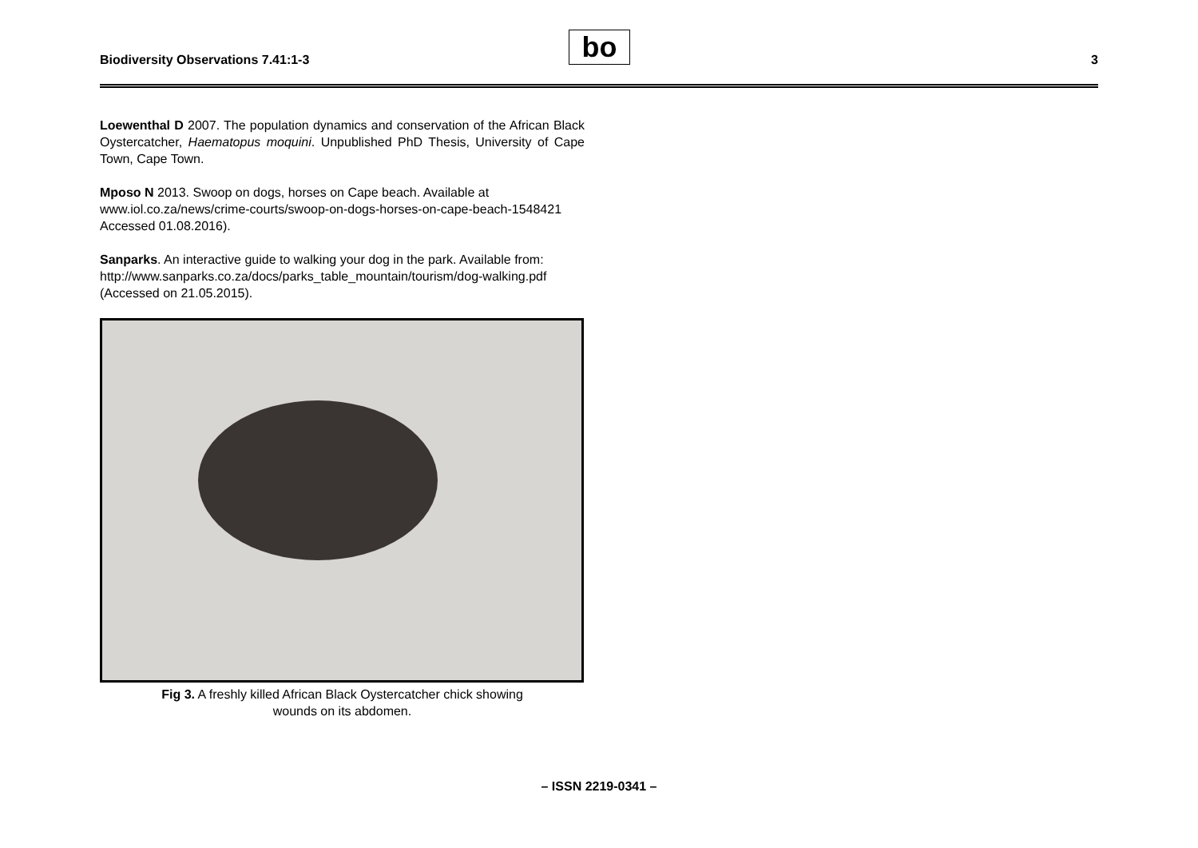Biodiversity Observations 7.41:1-3
bo 3
Loewenthal D 2007. The population dynamics and conservation of the African Black Oystercatcher, Haematopus moquini. Unpublished PhD Thesis, University of Cape Town, Cape Town.
Mposo N 2013. Swoop on dogs, horses on Cape beach. Available at www.iol.co.za/news/crime-courts/swoop-on-dogs-horses-on-cape-beach-1548421 Accessed 01.08.2016).
Sanparks. An interactive guide to walking your dog in the park. Available from:
http://www.sanparks.co.za/docs/parks_table_mountain/tourism/dog-walking.pdf (Accessed on 21.05.2015).
Fig 3. A freshly killed African Black Oystercatcher chick showing
wounds on its abdomen.
– ISSN 2219-0341 –